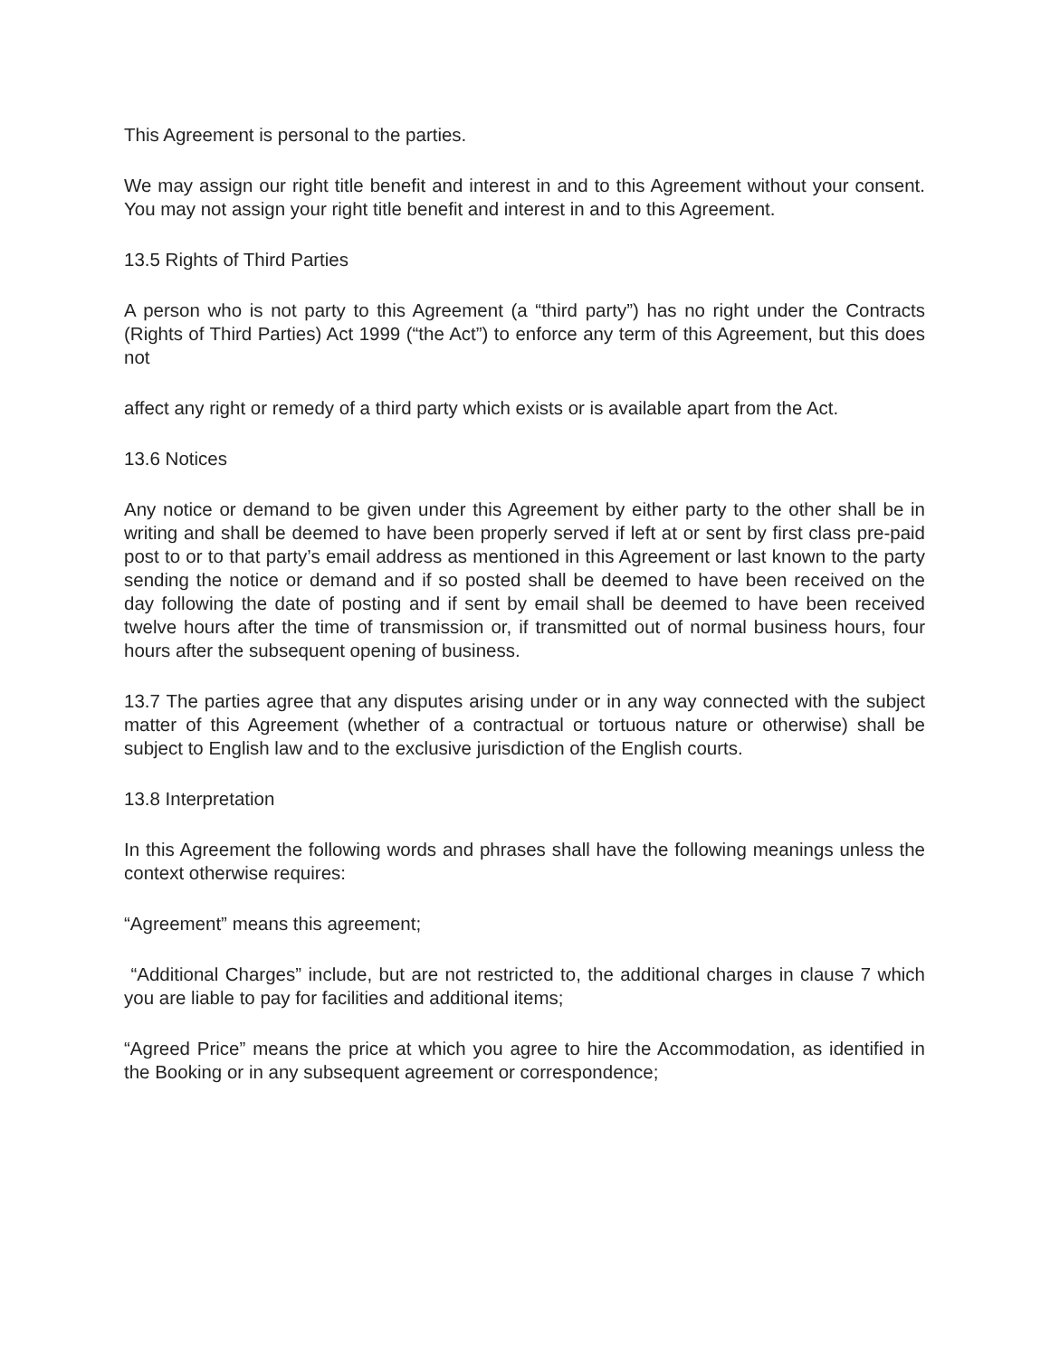This Agreement is personal to the parties.
We may assign our right title benefit and interest in and to this Agreement without your consent. You may not assign your right title benefit and interest in and to this Agreement.
13.5 Rights of Third Parties
A person who is not party to this Agreement (a “third party”) has no right under the Contracts (Rights of Third Parties) Act 1999 (“the Act”) to enforce any term of this Agreement, but this does not
affect any right or remedy of a third party which exists or is available apart from the Act.
13.6 Notices
Any notice or demand to be given under this Agreement by either party to the other shall be in writing and shall be deemed to have been properly served if left at or sent by first class pre-paid post to or to that party’s email address as mentioned in this Agreement or last known to the party sending the notice or demand and if so posted shall be deemed to have been received on the day following the date of posting and if sent by email shall be deemed to have been received twelve hours after the time of transmission or, if transmitted out of normal business hours, four hours after the subsequent opening of business.
13.7 The parties agree that any disputes arising under or in any way connected with the subject matter of this Agreement (whether of a contractual or tortuous nature or otherwise) shall be subject to English law and to the exclusive jurisdiction of the English courts.
13.8 Interpretation
In this Agreement the following words and phrases shall have the following meanings unless the context otherwise requires:
“Agreement” means this agreement;
“Additional Charges” include, but are not restricted to, the additional charges in clause 7 which you are liable to pay for facilities and additional items;
“Agreed Price” means the price at which you agree to hire the Accommodation, as identified in the Booking or in any subsequent agreement or correspondence;